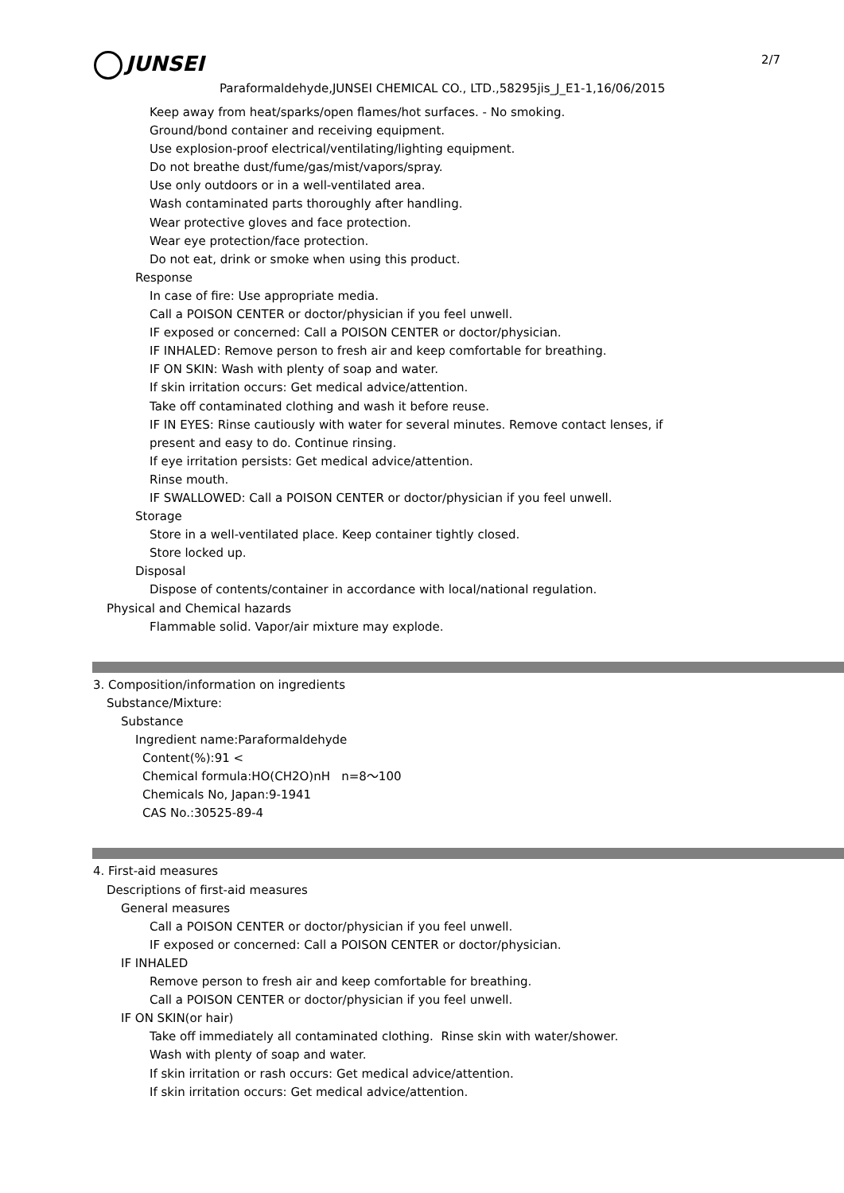JUNSEI 2/7
Paraformaldehyde,JUNSEI CHEMICAL CO., LTD.,58295jis_J_E1-1,16/06/2015
Keep away from heat/sparks/open flames/hot surfaces. - No smoking.
Ground/bond container and receiving equipment.
Use explosion-proof electrical/ventilating/lighting equipment.
Do not breathe dust/fume/gas/mist/vapors/spray.
Use only outdoors or in a well-ventilated area.
Wash contaminated parts thoroughly after handling.
Wear protective gloves and face protection.
Wear eye protection/face protection.
Do not eat, drink or smoke when using this product.
Response
In case of fire: Use appropriate media.
Call a POISON CENTER or doctor/physician if you feel unwell.
IF exposed or concerned: Call a POISON CENTER or doctor/physician.
IF INHALED: Remove person to fresh air and keep comfortable for breathing.
IF ON SKIN: Wash with plenty of soap and water.
If skin irritation occurs: Get medical advice/attention.
Take off contaminated clothing and wash it before reuse.
IF IN EYES: Rinse cautiously with water for several minutes. Remove contact lenses, if
present and easy to do. Continue rinsing.
If eye irritation persists: Get medical advice/attention.
Rinse mouth.
IF SWALLOWED: Call a POISON CENTER or doctor/physician if you feel unwell.
Storage
Store in a well-ventilated place. Keep container tightly closed.
Store locked up.
Disposal
Dispose of contents/container in accordance with local/national regulation.
Physical and Chemical hazards
Flammable solid. Vapor/air mixture may explode.
3. Composition/information on ingredients
Substance/Mixture:
Substance
Ingredient name:Paraformaldehyde
Content(%):91 <
Chemical formula:HO(CH2O)nH n=8～100
Chemicals No, Japan:9-1941
CAS No.:30525-89-4
4. First-aid measures
Descriptions of first-aid measures
General measures
Call a POISON CENTER or doctor/physician if you feel unwell.
IF exposed or concerned: Call a POISON CENTER or doctor/physician.
IF INHALED
Remove person to fresh air and keep comfortable for breathing.
Call a POISON CENTER or doctor/physician if you feel unwell.
IF ON SKIN(or hair)
Take off immediately all contaminated clothing. Rinse skin with water/shower.
Wash with plenty of soap and water.
If skin irritation or rash occurs: Get medical advice/attention.
If skin irritation occurs: Get medical advice/attention.